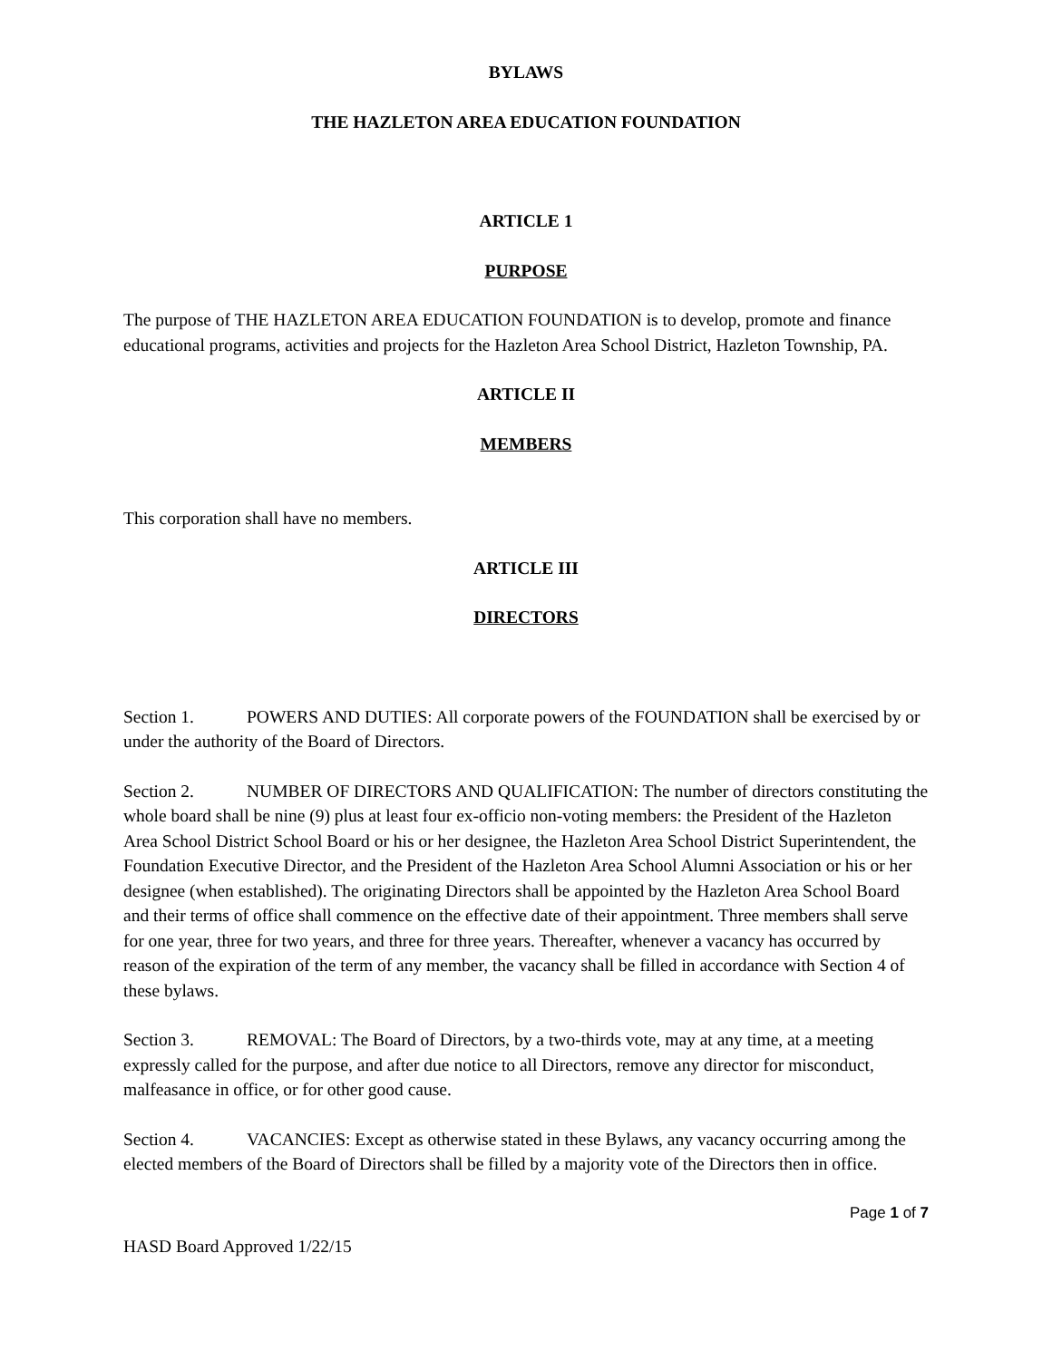BYLAWS
THE HAZLETON AREA EDUCATION FOUNDATION
ARTICLE 1
PURPOSE
The purpose of THE HAZLETON AREA EDUCATION FOUNDATION is to develop, promote and finance educational programs, activities and projects for the Hazleton Area School District, Hazleton Township, PA.
ARTICLE II
MEMBERS
This corporation shall have no members.
ARTICLE III
DIRECTORS
Section 1. POWERS AND DUTIES: All corporate powers of the FOUNDATION shall be exercised by or under the authority of the Board of Directors.
Section 2. NUMBER OF DIRECTORS AND QUALIFICATION: The number of directors constituting the whole board shall be nine (9) plus at least four ex-officio non-voting members: the President of the Hazleton Area School District School Board or his or her designee, the Hazleton Area School District Superintendent, the Foundation Executive Director, and the President of the Hazleton Area School Alumni Association or his or her designee (when established). The originating Directors shall be appointed by the Hazleton Area School Board and their terms of office shall commence on the effective date of their appointment. Three members shall serve for one year, three for two years, and three for three years. Thereafter, whenever a vacancy has occurred by reason of the expiration of the term of any member, the vacancy shall be filled in accordance with Section 4 of these bylaws.
Section 3. REMOVAL: The Board of Directors, by a two-thirds vote, may at any time, at a meeting expressly called for the purpose, and after due notice to all Directors, remove any director for misconduct, malfeasance in office, or for other good cause.
Section 4. VACANCIES: Except as otherwise stated in these Bylaws, any vacancy occurring among the elected members of the Board of Directors shall be filled by a majority vote of the Directors then in office.
Page 1 of 7
HASD Board Approved 1/22/15